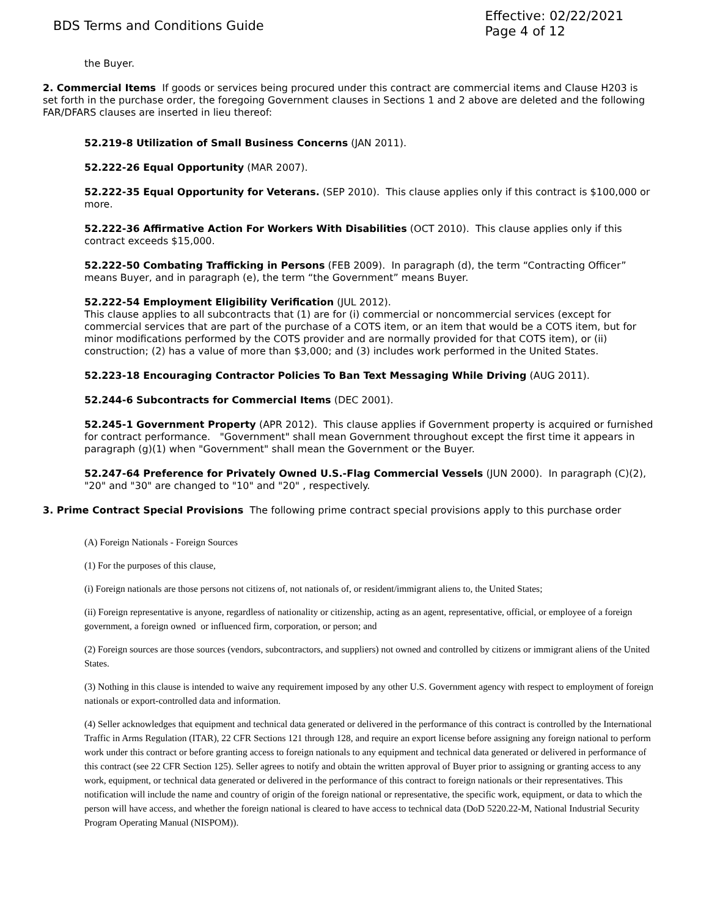BDS Terms and Conditions Guide
Effective: 02/22/2021
Page 4 of 12
the Buyer.
2. Commercial Items If goods or services being procured under this contract are commercial items and Clause H203 is set forth in the purchase order, the foregoing Government clauses in Sections 1 and 2 above are deleted and the following FAR/DFARS clauses are inserted in lieu thereof:
52.219-8 Utilization of Small Business Concerns (JAN 2011).
52.222-26 Equal Opportunity (MAR 2007).
52.222-35 Equal Opportunity for Veterans. (SEP 2010). This clause applies only if this contract is $100,000 or more.
52.222-36 Affirmative Action For Workers With Disabilities (OCT 2010). This clause applies only if this contract exceeds $15,000.
52.222-50 Combating Trafficking in Persons (FEB 2009). In paragraph (d), the term “Contracting Officer” means Buyer, and in paragraph (e), the term “the Government” means Buyer.
52.222-54 Employment Eligibility Verification (JUL 2012).
This clause applies to all subcontracts that (1) are for (i) commercial or noncommercial services (except for commercial services that are part of the purchase of a COTS item, or an item that would be a COTS item, but for minor modifications performed by the COTS provider and are normally provided for that COTS item), or (ii) construction; (2) has a value of more than $3,000; and (3) includes work performed in the United States.
52.223-18 Encouraging Contractor Policies To Ban Text Messaging While Driving (AUG 2011).
52.244-6 Subcontracts for Commercial Items (DEC 2001).
52.245-1 Government Property (APR 2012). This clause applies if Government property is acquired or furnished for contract performance. "Government" shall mean Government throughout except the first time it appears in paragraph (g)(1) when "Government" shall mean the Government or the Buyer.
52.247-64 Preference for Privately Owned U.S.-Flag Commercial Vessels (JUN 2000). In paragraph (C)(2), "20" and "30" are changed to "10" and "20" , respectively.
3. Prime Contract Special Provisions The following prime contract special provisions apply to this purchase order
(A) Foreign Nationals - Foreign Sources
(1) For the purposes of this clause,
(i) Foreign nationals are those persons not citizens of, not nationals of, or resident/immigrant aliens to, the United States;
(ii) Foreign representative is anyone, regardless of nationality or citizenship, acting as an agent, representative, official, or employee of a foreign government, a foreign owned or influenced firm, corporation, or person; and
(2) Foreign sources are those sources (vendors, subcontractors, and suppliers) not owned and controlled by citizens or immigrant aliens of the United States.
(3) Nothing in this clause is intended to waive any requirement imposed by any other U.S. Government agency with respect to employment of foreign nationals or export-controlled data and information.
(4) Seller acknowledges that equipment and technical data generated or delivered in the performance of this contract is controlled by the International Traffic in Arms Regulation (ITAR), 22 CFR Sections 121 through 128, and require an export license before assigning any foreign national to perform work under this contract or before granting access to foreign nationals to any equipment and technical data generated or delivered in performance of this contract (see 22 CFR Section 125). Seller agrees to notify and obtain the written approval of Buyer prior to assigning or granting access to any work, equipment, or technical data generated or delivered in the performance of this contract to foreign nationals or their representatives. This notification will include the name and country of origin of the foreign national or representative, the specific work, equipment, or data to which the person will have access, and whether the foreign national is cleared to have access to technical data (DoD 5220.22-M, National Industrial Security Program Operating Manual (NISPOM)).